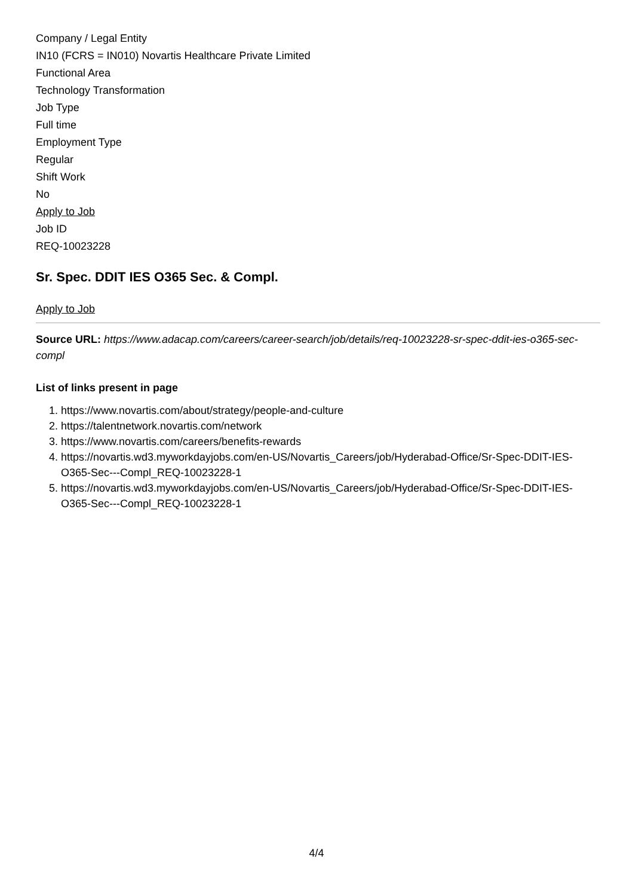Company / Legal Entity
IN10 (FCRS = IN010) Novartis Healthcare Private Limited
Functional Area
Technology Transformation
Job Type
Full time
Employment Type
Regular
Shift Work
No
Apply to Job
Job ID
REQ-10023228
Sr. Spec. DDIT IES O365 Sec. & Compl.
Apply to Job
Source URL: https://www.adacap.com/careers/career-search/job/details/req-10023228-sr-spec-ddit-ies-o365-sec-compl
List of links present in page
1. https://www.novartis.com/about/strategy/people-and-culture
2. https://talentnetwork.novartis.com/network
3. https://www.novartis.com/careers/benefits-rewards
4. https://novartis.wd3.myworkdayjobs.com/en-US/Novartis_Careers/job/Hyderabad-Office/Sr-Spec-DDIT-IES-O365-Sec---Compl_REQ-10023228-1
5. https://novartis.wd3.myworkdayjobs.com/en-US/Novartis_Careers/job/Hyderabad-Office/Sr-Spec-DDIT-IES-O365-Sec---Compl_REQ-10023228-1
4/4